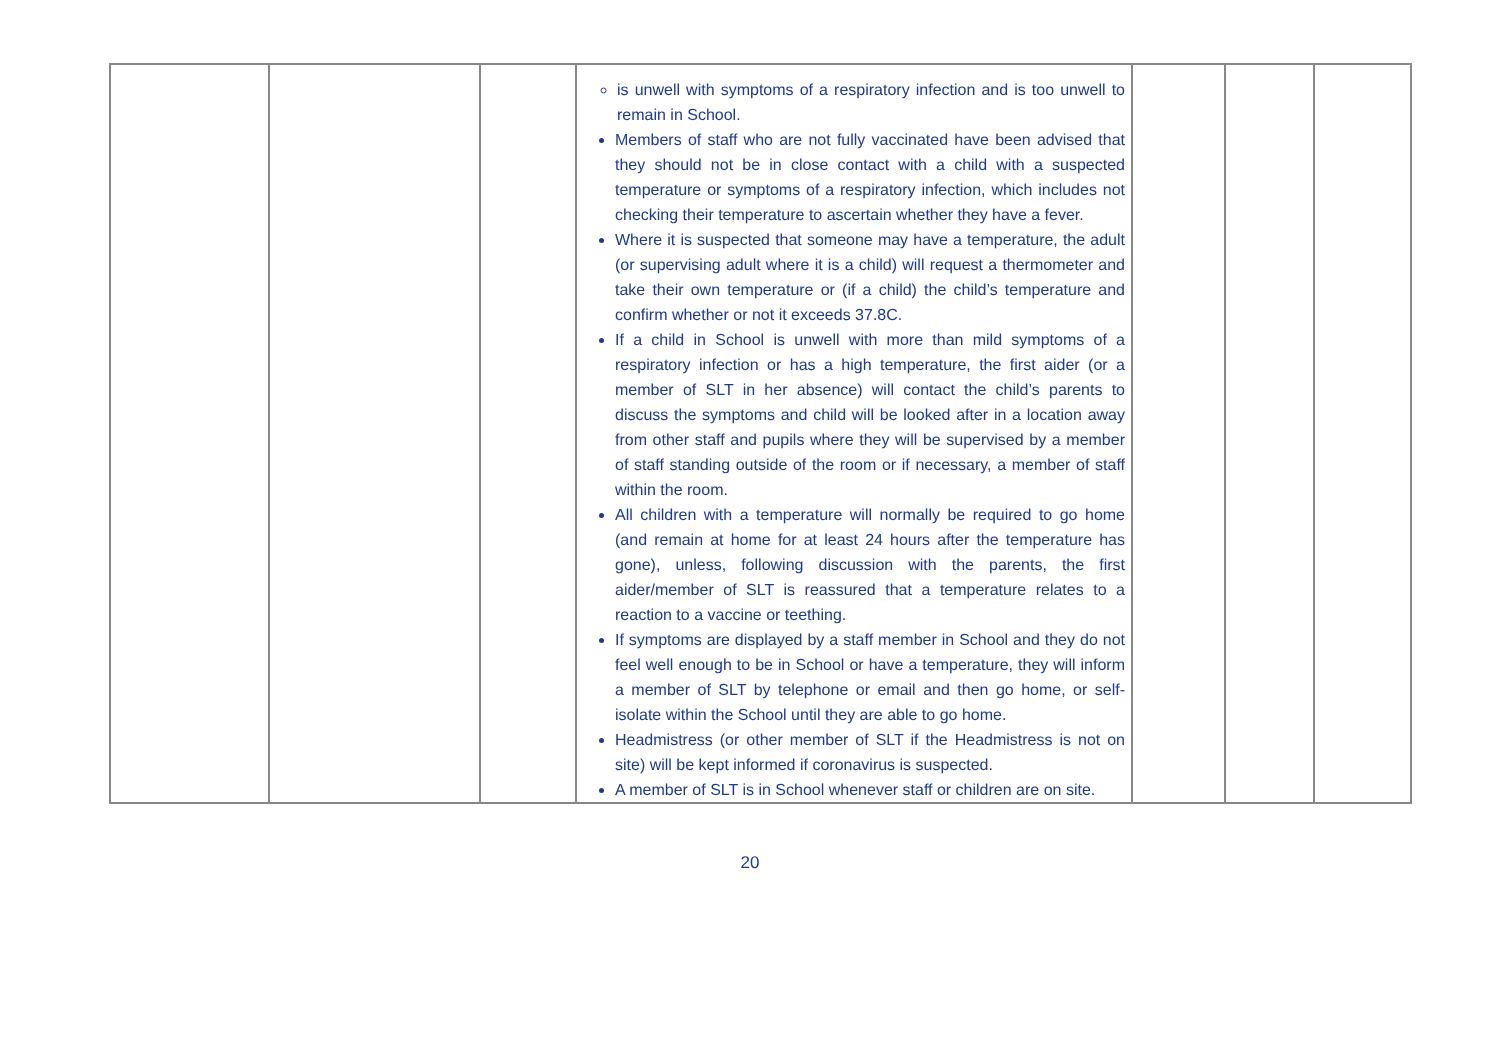| | | | is unwell with symptoms of a respiratory infection and is too unwell to remain in School. Members of staff who are not fully vaccinated have been advised that they should not be in close contact with a child with a suspected temperature or symptoms of a respiratory infection, which includes not checking their temperature to ascertain whether they have a fever. Where it is suspected that someone may have a temperature, the adult (or supervising adult where it is a child) will request a thermometer and take their own temperature or (if a child) the child’s temperature and confirm whether or not it exceeds 37.8C. If a child in School is unwell with more than mild symptoms of a respiratory infection or has a high temperature, the first aider (or a member of SLT in her absence) will contact the child’s parents to discuss the symptoms and child will be looked after in a location away from other staff and pupils where they will be supervised by a member of staff standing outside of the room or if necessary, a member of staff within the room. All children with a temperature will normally be required to go home (and remain at home for at least 24 hours after the temperature has gone), unless, following discussion with the parents, the first aider/member of SLT is reassured that a temperature relates to a reaction to a vaccine or teething. If symptoms are displayed by a staff member in School and they do not feel well enough to be in School or have a temperature, they will inform a member of SLT by telephone or email and then go home, or self-isolate within the School until they are able to go home. Headmistress (or other member of SLT if the Headmistress is not on site) will be kept informed if coronavirus is suspected. A member of SLT is in School whenever staff or children are on site. | | | |
20